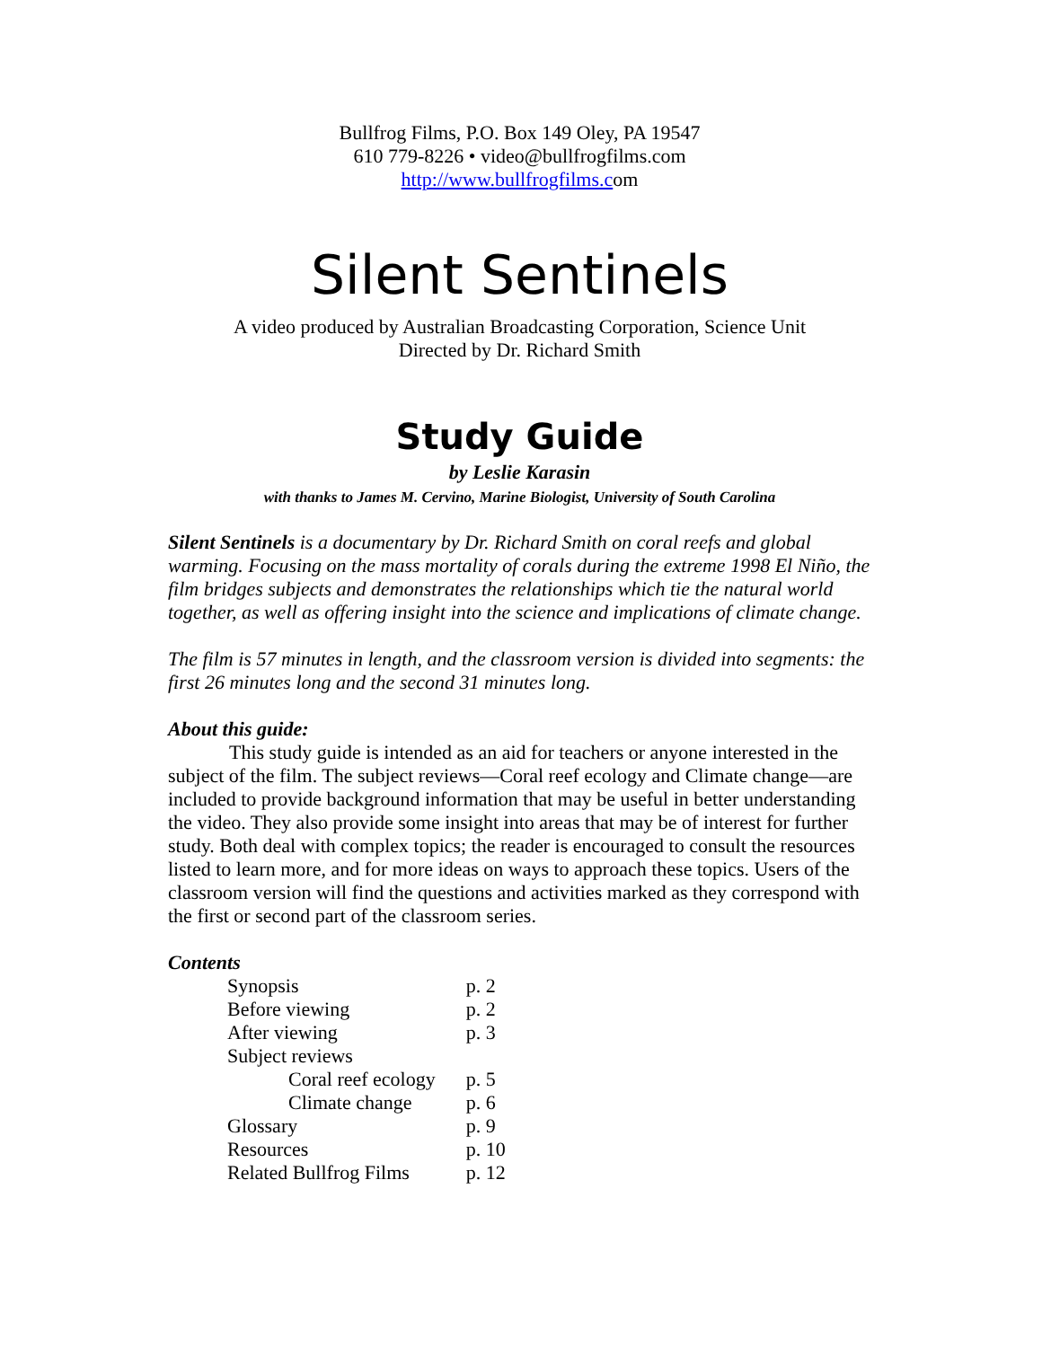Bullfrog Films, P.O. Box 149 Oley, PA 19547
610 779-8226 • video@bullfrogfilms.com
http://www.bullfrogfilms.com
Silent Sentinels
A video produced by Australian Broadcasting Corporation, Science Unit
Directed by Dr. Richard Smith
Study Guide
by Leslie Karasin
with thanks to James M. Cervino, Marine Biologist, University of South Carolina
Silent Sentinels is a documentary by Dr. Richard Smith on coral reefs and global warming. Focusing on the mass mortality of corals during the extreme 1998 El Niño, the film bridges subjects and demonstrates the relationships which tie the natural world together, as well as offering insight into the science and implications of climate change.
The film is 57 minutes in length, and the classroom version is divided into segments: the first 26 minutes long and the second 31 minutes long.
About this guide:
This study guide is intended as an aid for teachers or anyone interested in the subject of the film. The subject reviews—Coral reef ecology and Climate change—are included to provide background information that may be useful in better understanding the video. They also provide some insight into areas that may be of interest for further study. Both deal with complex topics; the reader is encouraged to consult the resources listed to learn more, and for more ideas on ways to approach these topics. Users of the classroom version will find the questions and activities marked as they correspond with the first or second part of the classroom series.
Contents
| Synopsis | p. 2 |
| Before viewing | p. 2 |
| After viewing | p. 3 |
| Subject reviews | |
| Coral reef ecology | p. 5 |
| Climate change | p. 6 |
| Glossary | p. 9 |
| Resources | p. 10 |
| Related Bullfrog Films | p. 12 |